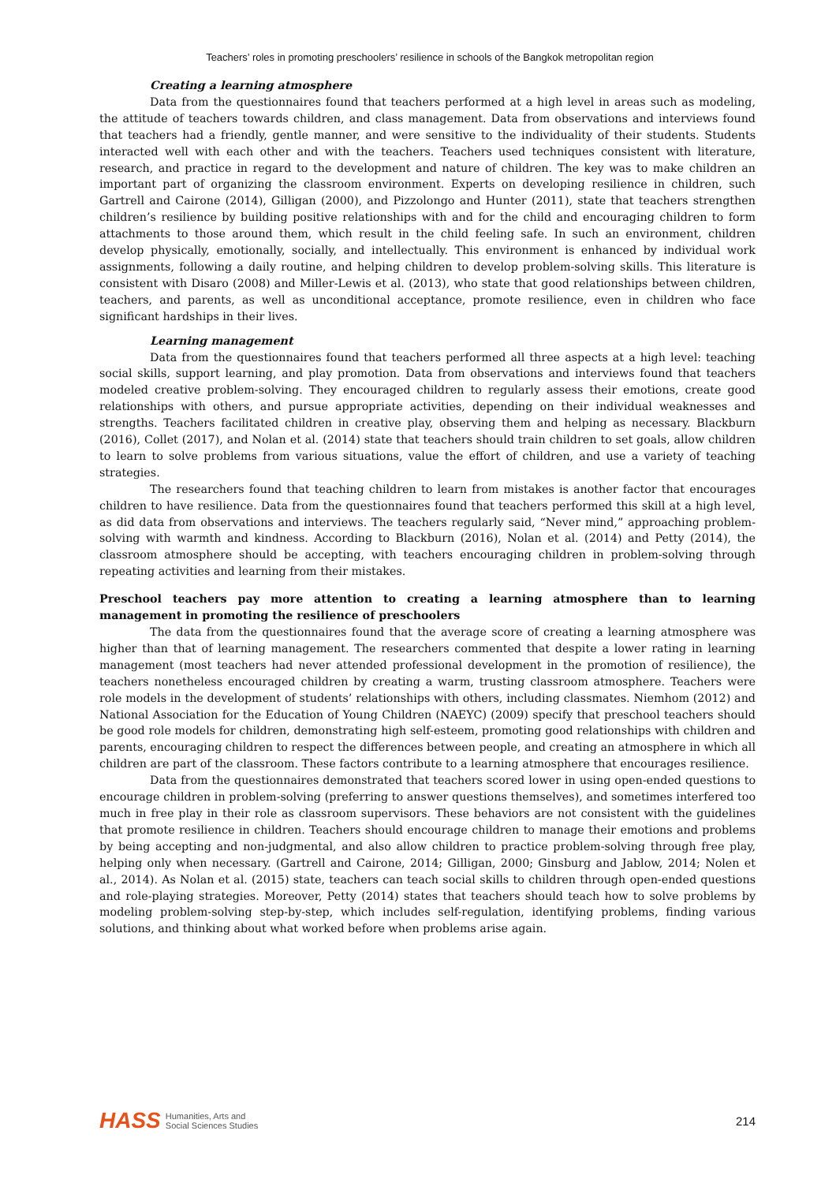Teachers’ roles in promoting preschoolers’ resilience in schools of the Bangkok metropolitan region
Creating a learning atmosphere
Data from the questionnaires found that teachers performed at a high level in areas such as modeling, the attitude of teachers towards children, and class management. Data from observations and interviews found that teachers had a friendly, gentle manner, and were sensitive to the individuality of their students. Students interacted well with each other and with the teachers. Teachers used techniques consistent with literature, research, and practice in regard to the development and nature of children. The key was to make children an important part of organizing the classroom environment. Experts on developing resilience in children, such Gartrell and Cairone (2014), Gilligan (2000), and Pizzolongo and Hunter (2011), state that teachers strengthen children’s resilience by building positive relationships with and for the child and encouraging children to form attachments to those around them, which result in the child feeling safe. In such an environment, children develop physically, emotionally, socially, and intellectually. This environment is enhanced by individual work assignments, following a daily routine, and helping children to develop problem-solving skills. This literature is consistent with Disaro (2008) and Miller-Lewis et al. (2013), who state that good relationships between children, teachers, and parents, as well as unconditional acceptance, promote resilience, even in children who face significant hardships in their lives.
Learning management
Data from the questionnaires found that teachers performed all three aspects at a high level: teaching social skills, support learning, and play promotion. Data from observations and interviews found that teachers modeled creative problem-solving. They encouraged children to regularly assess their emotions, create good relationships with others, and pursue appropriate activities, depending on their individual weaknesses and strengths. Teachers facilitated children in creative play, observing them and helping as necessary. Blackburn (2016), Collet (2017), and Nolan et al. (2014) state that teachers should train children to set goals, allow children to learn to solve problems from various situations, value the effort of children, and use a variety of teaching strategies.
The researchers found that teaching children to learn from mistakes is another factor that encourages children to have resilience. Data from the questionnaires found that teachers performed this skill at a high level, as did data from observations and interviews. The teachers regularly said, “Never mind,” approaching problem-solving with warmth and kindness. According to Blackburn (2016), Nolan et al. (2014) and Petty (2014), the classroom atmosphere should be accepting, with teachers encouraging children in problem-solving through repeating activities and learning from their mistakes.
Preschool teachers pay more attention to creating a learning atmosphere than to learning management in promoting the resilience of preschoolers
The data from the questionnaires found that the average score of creating a learning atmosphere was higher than that of learning management. The researchers commented that despite a lower rating in learning management (most teachers had never attended professional development in the promotion of resilience), the teachers nonetheless encouraged children by creating a warm, trusting classroom atmosphere. Teachers were role models in the development of students’ relationships with others, including classmates. Niemhom (2012) and National Association for the Education of Young Children (NAEYC) (2009) specify that preschool teachers should be good role models for children, demonstrating high self-esteem, promoting good relationships with children and parents, encouraging children to respect the differences between people, and creating an atmosphere in which all children are part of the classroom. These factors contribute to a learning atmosphere that encourages resilience.
Data from the questionnaires demonstrated that teachers scored lower in using open-ended questions to encourage children in problem-solving (preferring to answer questions themselves), and sometimes interfered too much in free play in their role as classroom supervisors. These behaviors are not consistent with the guidelines that promote resilience in children. Teachers should encourage children to manage their emotions and problems by being accepting and non-judgmental, and also allow children to practice problem-solving through free play, helping only when necessary. (Gartrell and Cairone, 2014; Gilligan, 2000; Ginsburg and Jablow, 2014; Nolen et al., 2014). As Nolan et al. (2015) state, teachers can teach social skills to children through open-ended questions and role-playing strategies. Moreover, Petty (2014) states that teachers should teach how to solve problems by modeling problem-solving step-by-step, which includes self-regulation, identifying problems, finding various solutions, and thinking about what worked before when problems arise again.
HASS Humanities, Arts and
Social Sciences Studies
214